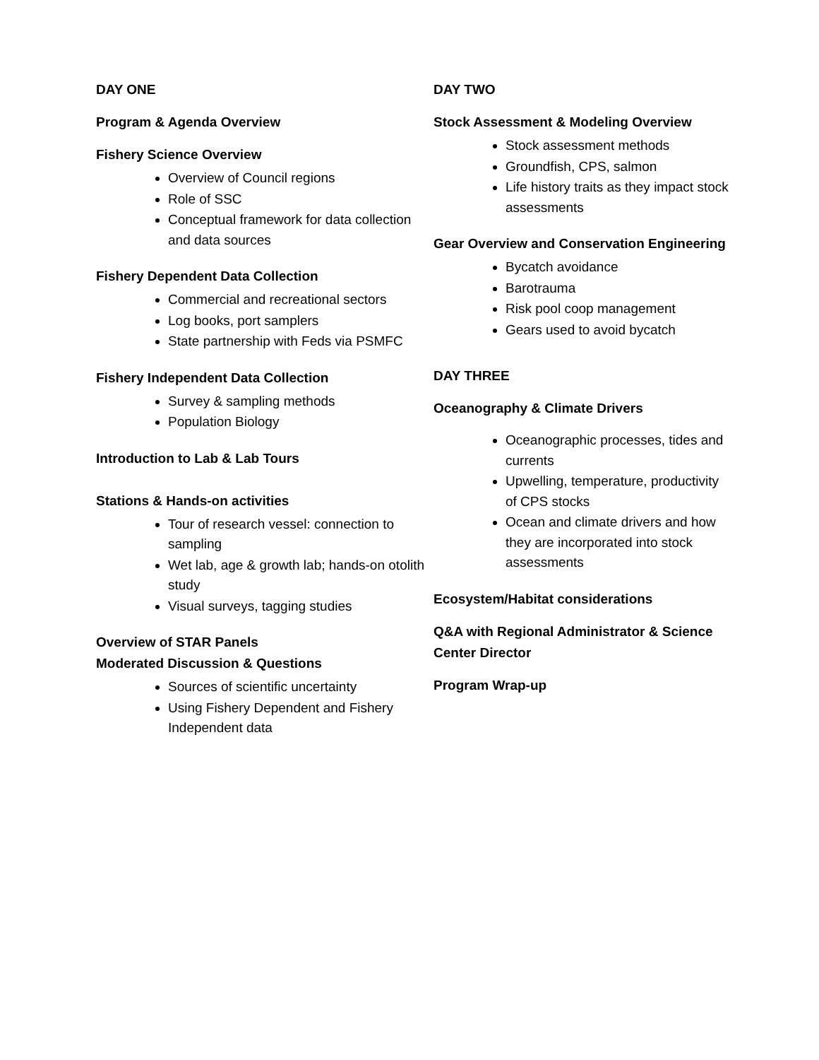DAY ONE
Program & Agenda Overview
Fishery Science Overview
Overview of Council regions
Role of SSC
Conceptual framework for data collection and data sources
Fishery Dependent Data Collection
Commercial and recreational sectors
Log books, port samplers
State partnership with Feds via PSMFC
Fishery Independent Data Collection
Survey & sampling methods
Population Biology
Introduction to Lab & Lab Tours
Stations & Hands-on activities
Tour of research vessel: connection to sampling
Wet lab, age & growth lab; hands-on otolith study
Visual surveys, tagging studies
Overview of STAR Panels
Moderated Discussion & Questions
Sources of scientific uncertainty
Using Fishery Dependent and Fishery Independent data
DAY TWO
Stock Assessment & Modeling Overview
Stock assessment methods
Groundfish, CPS, salmon
Life history traits as they impact stock assessments
Gear Overview and Conservation Engineering
Bycatch avoidance
Barotrauma
Risk pool coop management
Gears used to avoid bycatch
DAY THREE
Oceanography & Climate Drivers
Oceanographic processes, tides and currents
Upwelling, temperature, productivity of CPS stocks
Ocean and climate drivers and how they are incorporated into stock assessments
Ecosystem/Habitat considerations
Q&A with Regional Administrator & Science Center Director
Program Wrap-up